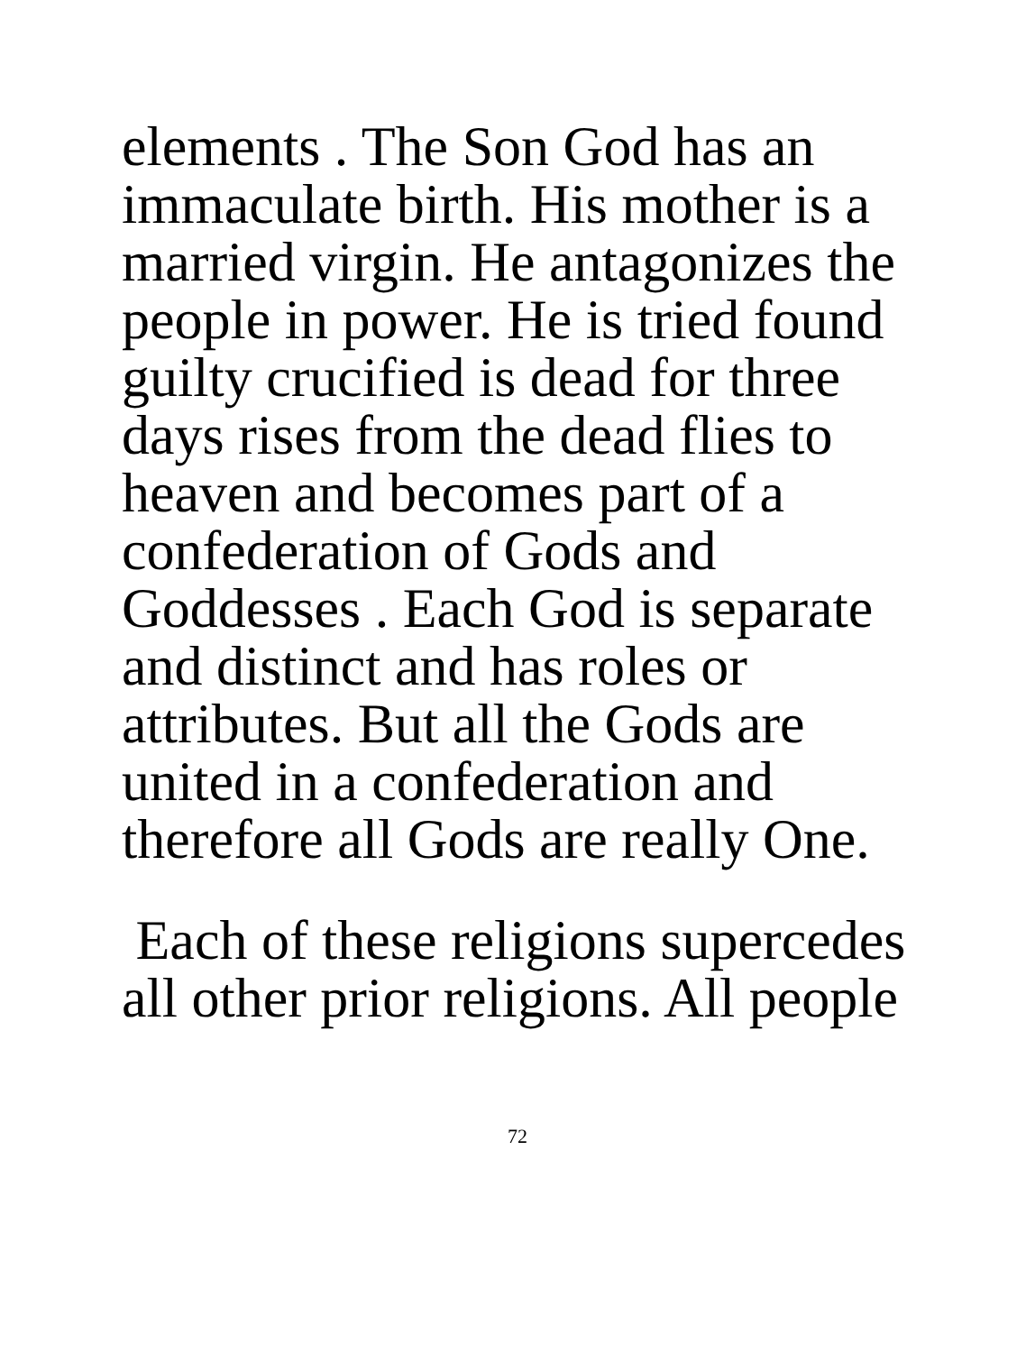elements . The Son God has an
immaculate birth. His mother is a
married virgin. He antagonizes the
people in power. He is tried found
guilty crucified is dead for three
days rises from the dead flies to
heaven and becomes part of a
confederation of Gods and
Goddesses . Each God is separate
and distinct and has roles or
attributes. But all the Gods are
united in a confederation and
therefore all Gods are really One.
Each of these religions supercedes
all other prior religions. All people
72